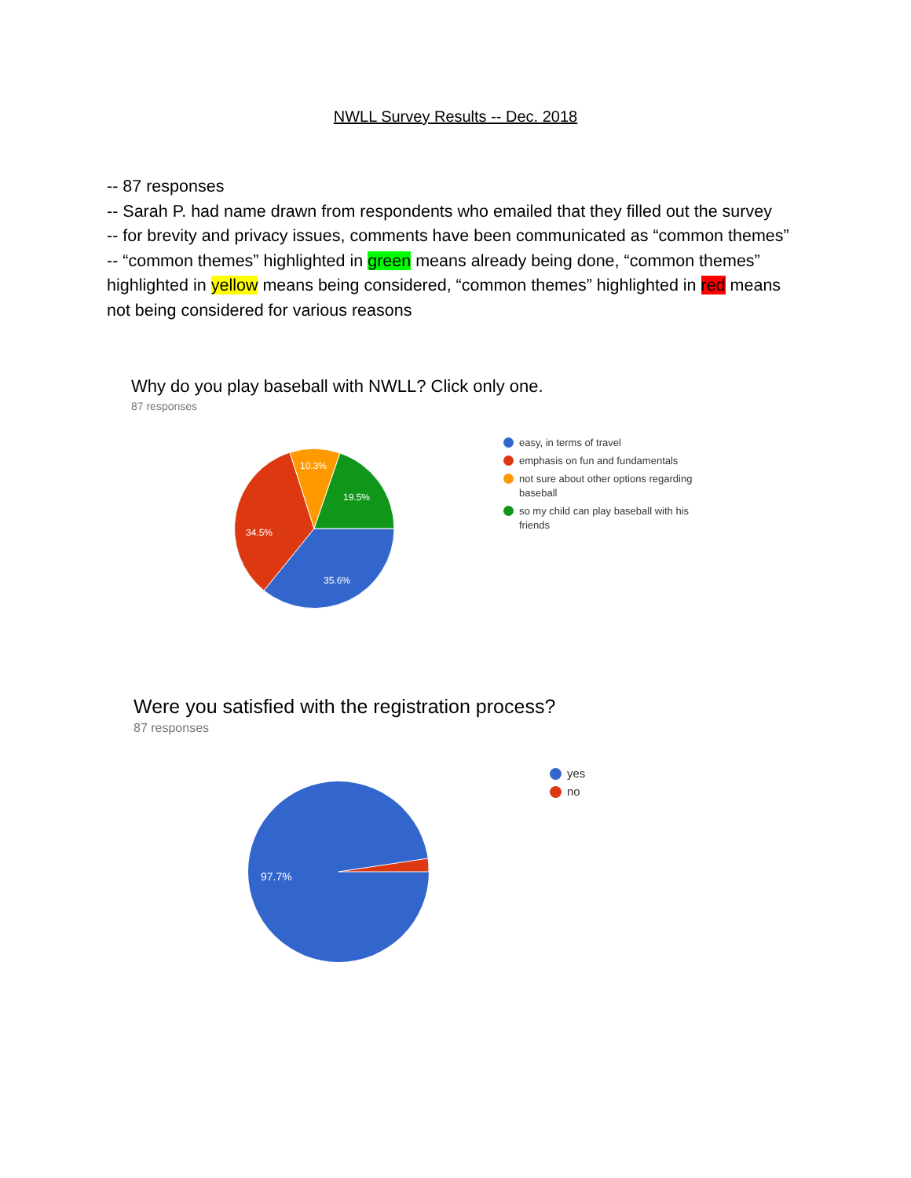NWLL Survey Results -- Dec. 2018
-- 87 responses
-- Sarah P. had name drawn from respondents who emailed that they filled out the survey
-- for brevity and privacy issues, comments have been communicated as “common themes”
-- “common themes” highlighted in green means already being done, “common themes” highlighted in yellow means being considered, “common themes” highlighted in red means not being considered for various reasons
Why do you play baseball with NWLL? Click only one.
87 responses
35.6%
34.5%
10.3%
19.5%
easy, in terms of travel
emphasis on fun and fundamentals
not sure about other options regarding baseball
so my child can play baseball with his friends
Were you satisfied with the registration process?
87 responses
97.7%
yes
no